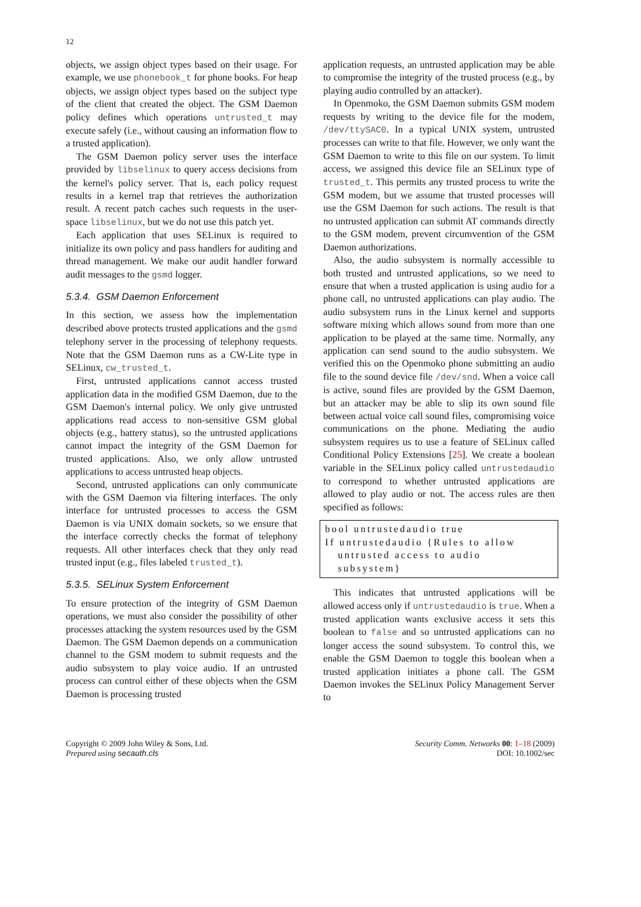12
objects, we assign object types based on their usage. For example, we use phonebook_t for phone books. For heap objects, we assign object types based on the subject type of the client that created the object. The GSM Daemon policy defines which operations untrusted_t may execute safely (i.e., without causing an information flow to a trusted application).
The GSM Daemon policy server uses the interface provided by libselinux to query access decisions from the kernel's policy server. That is, each policy request results in a kernel trap that retrieves the authorization result. A recent patch caches such requests in the user-space libselinux, but we do not use this patch yet.
Each application that uses SELinux is required to initialize its own policy and pass handlers for auditing and thread management. We make our audit handler forward audit messages to the gsmd logger.
5.3.4. GSM Daemon Enforcement
In this section, we assess how the implementation described above protects trusted applications and the gsmd telephony server in the processing of telephony requests. Note that the GSM Daemon runs as a CW-Lite type in SELinux, cw_trusted_t.
First, untrusted applications cannot access trusted application data in the modified GSM Daemon, due to the GSM Daemon's internal policy. We only give untrusted applications read access to non-sensitive GSM global objects (e.g., battery status), so the untrusted applications cannot impact the integrity of the GSM Daemon for trusted applications. Also, we only allow untrusted applications to access untrusted heap objects.
Second, untrusted applications can only communicate with the GSM Daemon via filtering interfaces. The only interface for untrusted processes to access the GSM Daemon is via UNIX domain sockets, so we ensure that the interface correctly checks the format of telephony requests. All other interfaces check that they only read trusted input (e.g., files labeled trusted_t).
5.3.5. SELinux System Enforcement
To ensure protection of the integrity of GSM Daemon operations, we must also consider the possibility of other processes attacking the system resources used by the GSM Daemon. The GSM Daemon depends on a communication channel to the GSM modem to submit requests and the audio subsystem to play voice audio. If an untrusted process can control either of these objects when the GSM Daemon is processing trusted
application requests, an untrusted application may be able to compromise the integrity of the trusted process (e.g., by playing audio controlled by an attacker).
In Openmoko, the GSM Daemon submits GSM modem requests by writing to the device file for the modem, /dev/ttySAC0. In a typical UNIX system, untrusted processes can write to that file. However, we only want the GSM Daemon to write to this file on our system. To limit access, we assigned this device file an SELinux type of trusted_t. This permits any trusted process to write the GSM modem, but we assume that trusted processes will use the GSM Daemon for such actions. The result is that no untrusted application can submit AT commands directly to the GSM modem, prevent circumvention of the GSM Daemon authorizations.
Also, the audio subsystem is normally accessible to both trusted and untrusted applications, so we need to ensure that when a trusted application is using audio for a phone call, no untrusted applications can play audio. The audio subsystem runs in the Linux kernel and supports software mixing which allows sound from more than one application to be played at the same time. Normally, any application can send sound to the audio subsystem. We verified this on the Openmoko phone submitting an audio file to the sound device file /dev/snd. When a voice call is active, sound files are provided by the GSM Daemon, but an attacker may be able to slip its own sound file between actual voice call sound files, compromising voice communications on the phone. Mediating the audio subsystem requires us to use a feature of SELinux called Conditional Policy Extensions [25]. We create a boolean variable in the SELinux policy called untrustedaudio to correspond to whether untrusted applications are allowed to play audio or not. The access rules are then specified as follows:
bool untrustedaudio true
If untrustedaudio {Rules to allow
untrusted access to audio
subsystem}
This indicates that untrusted applications will be allowed access only if untrustedaudio is true. When a trusted application wants exclusive access it sets this boolean to false and so untrusted applications can no longer access the sound subsystem. To control this, we enable the GSM Daemon to toggle this boolean when a trusted application initiates a phone call. The GSM Daemon invokes the SELinux Policy Management Server to
Copyright © 2009 John Wiley & Sons, Ltd.
Prepared using secauth.cls
Security Comm. Networks 00: 1–18 (2009)
DOI: 10.1002/sec